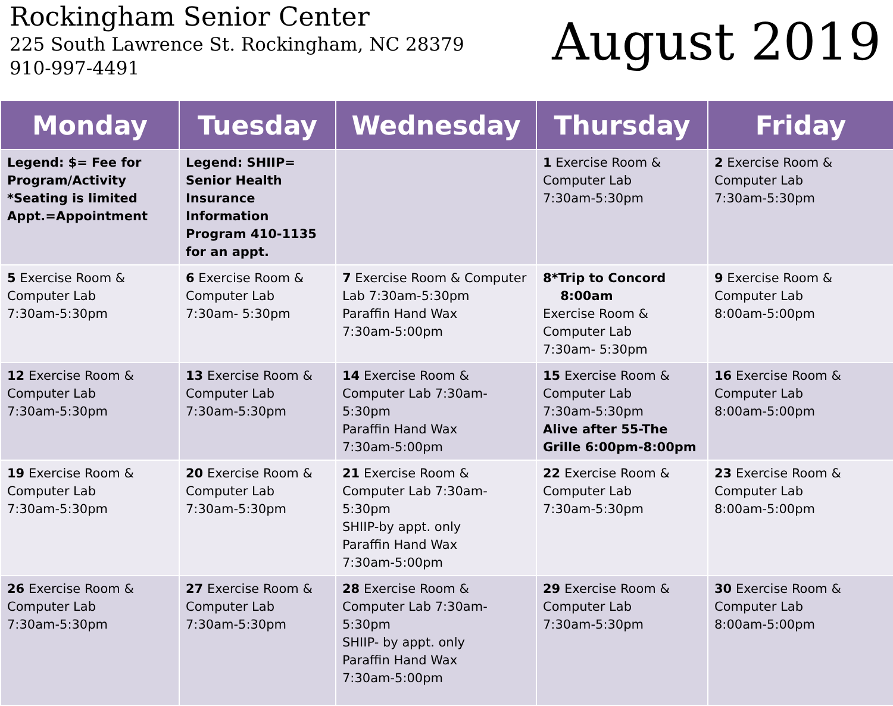Rockingham Senior Center
225 South Lawrence St. Rockingham, NC 28379
910-997-4491
August 2019
| Monday | Tuesday | Wednesday | Thursday | Friday |
| --- | --- | --- | --- | --- |
| Legend: $= Fee for Program/Activity *Seating is limited Appt.=Appointment | Legend: SHIIP= Senior Health Insurance Information Program 410-1135 for an appt. | | 1 Exercise Room & Computer Lab 7:30am-5:30pm | 2 Exercise Room & Computer Lab 7:30am-5:30pm |
| 5 Exercise Room & Computer Lab 7:30am-5:30pm | 6 Exercise Room & Computer Lab 7:30am- 5:30pm | 7 Exercise Room & Computer Lab 7:30am-5:30pm Paraffin Hand Wax 7:30am-5:00pm | 8*Trip to Concord 8:00am Exercise Room & Computer Lab 7:30am- 5:30pm | 9 Exercise Room & Computer Lab 8:00am-5:00pm |
| 12 Exercise Room & Computer Lab 7:30am-5:30pm | 13 Exercise Room & Computer Lab 7:30am-5:30pm | 14 Exercise Room & Computer Lab 7:30am-5:30pm Paraffin Hand Wax 7:30am-5:00pm | 15 Exercise Room & Computer Lab 7:30am-5:30pm Alive after 55-The Grille 6:00pm-8:00pm | 16 Exercise Room & Computer Lab 8:00am-5:00pm |
| 19 Exercise Room & Computer Lab 7:30am-5:30pm | 20 Exercise Room & Computer Lab 7:30am-5:30pm | 21 Exercise Room & Computer Lab 7:30am-5:30pm SHIIP-by appt. only Paraffin Hand Wax 7:30am-5:00pm | 22 Exercise Room & Computer Lab 7:30am-5:30pm | 23 Exercise Room & Computer Lab 8:00am-5:00pm |
| 26 Exercise Room & Computer Lab 7:30am-5:30pm | 27 Exercise Room & Computer Lab 7:30am-5:30pm | 28 Exercise Room & Computer Lab 7:30am-5:30pm SHIIP- by appt. only Paraffin Hand Wax 7:30am-5:00pm | 29 Exercise Room & Computer Lab 7:30am-5:30pm | 30 Exercise Room & Computer Lab 8:00am-5:00pm |